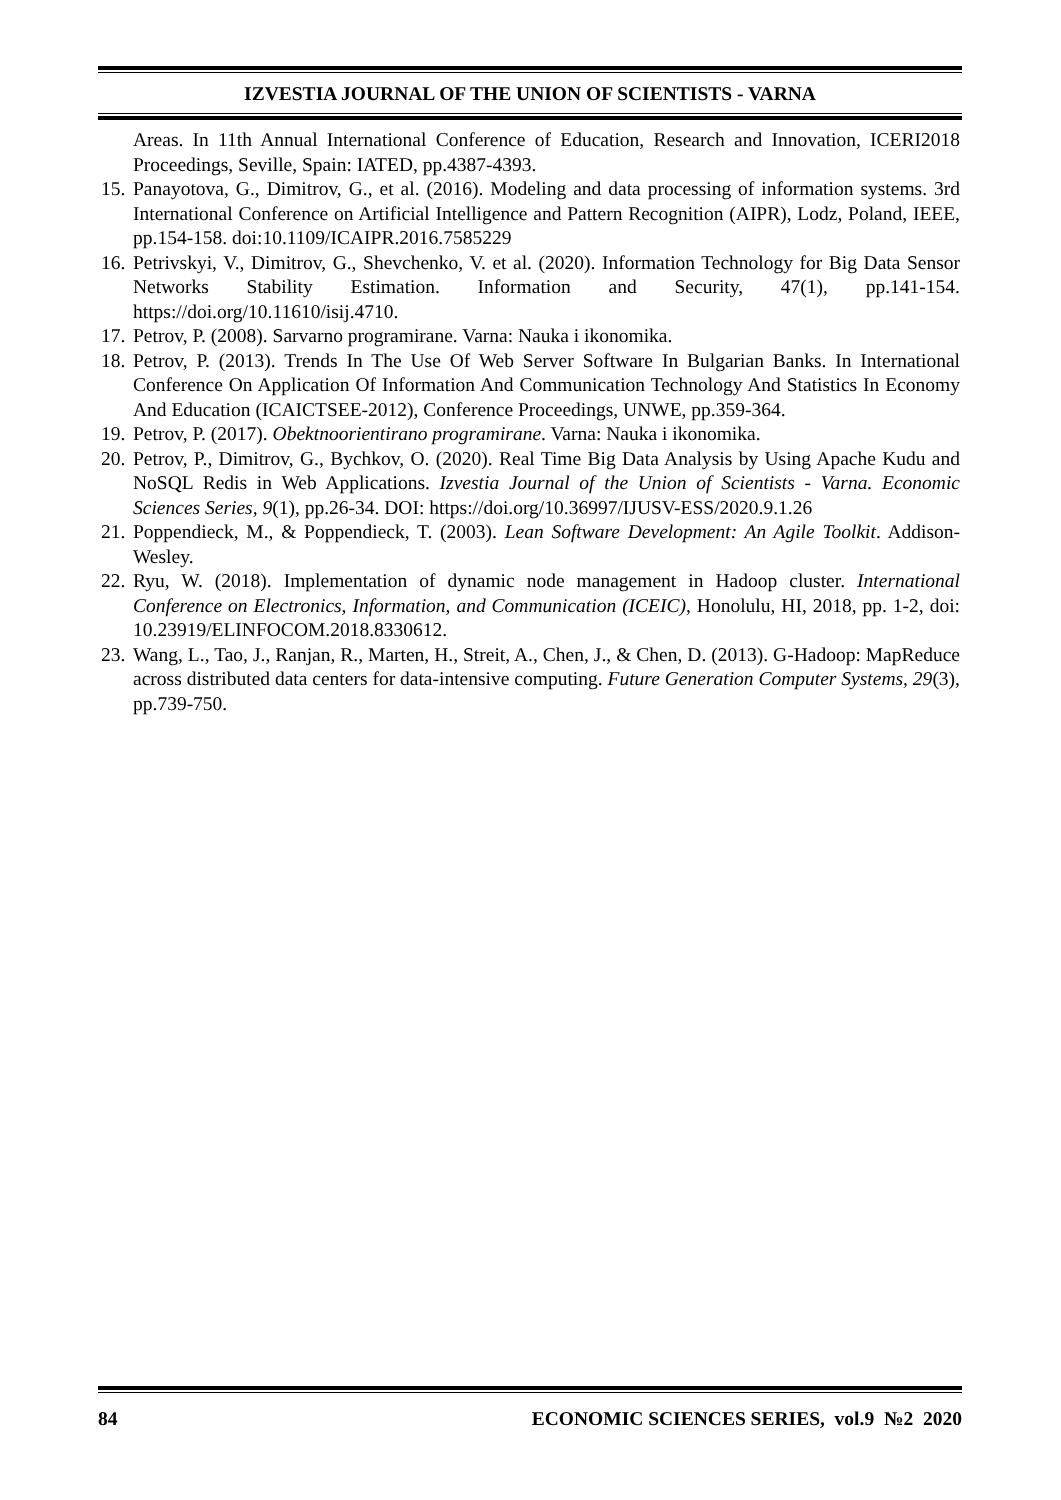IZVESTIA JOURNAL OF THE UNION OF SCIENTISTS - VARNA
Areas. In 11th Annual International Conference of Education, Research and Innovation, ICERI2018 Proceedings, Seville, Spain: IATED, pp.4387-4393.
15.
Panayotova, G., Dimitrov, G., et al. (2016). Modeling and data processing of information systems. 3rd International Conference on Artificial Intelligence and Pattern Recognition (AIPR), Lodz, Poland, IEEE, pp.154-158. doi:10.1109/ICAIPR.2016.7585229
16.
Petrivskyi, V., Dimitrov, G., Shevchenko, V. et al. (2020). Information Technology for Big Data Sensor Networks Stability Estimation. Information and Security, 47(1), pp.141-154. https://doi.org/10.11610/isij.4710.
17.
Petrov, P. (2008). Sarvarno programirane. Varna: Nauka i ikonomika.
18.
Petrov, P. (2013). Trends In The Use Of Web Server Software In Bulgarian Banks. In International Conference On Application Of Information And Communication Technology And Statistics In Economy And Education (ICAICTSEE-2012), Conference Proceedings, UNWE, pp.359-364.
19.
Petrov, P. (2017). Obektnoorientirano programirane. Varna: Nauka i ikonomika.
20.
Petrov, P., Dimitrov, G., Bychkov, O. (2020). Real Time Big Data Analysis by Using Apache Kudu and NoSQL Redis in Web Applications. Izvestia Journal of the Union of Scientists - Varna. Economic Sciences Series, 9(1), pp.26-34. DOI: https://doi.org/10.36997/IJUSV-ESS/2020.9.1.26
21.
Poppendieck, M., & Poppendieck, T. (2003). Lean Software Development: An Agile Toolkit. Addison-Wesley.
22.
Ryu, W. (2018). Implementation of dynamic node management in Hadoop cluster. International Conference on Electronics, Information, and Communication (ICEIC), Honolulu, HI, 2018, pp. 1-2, doi: 10.23919/ELINFOCOM.2018.8330612.
23.
Wang, L., Tao, J., Ranjan, R., Marten, H., Streit, A., Chen, J., & Chen, D. (2013). G-Hadoop: MapReduce across distributed data centers for data-intensive computing. Future Generation Computer Systems, 29(3), pp.739-750.
84 ECONOMIC SCIENCES SERIES, vol.9 №2 2020